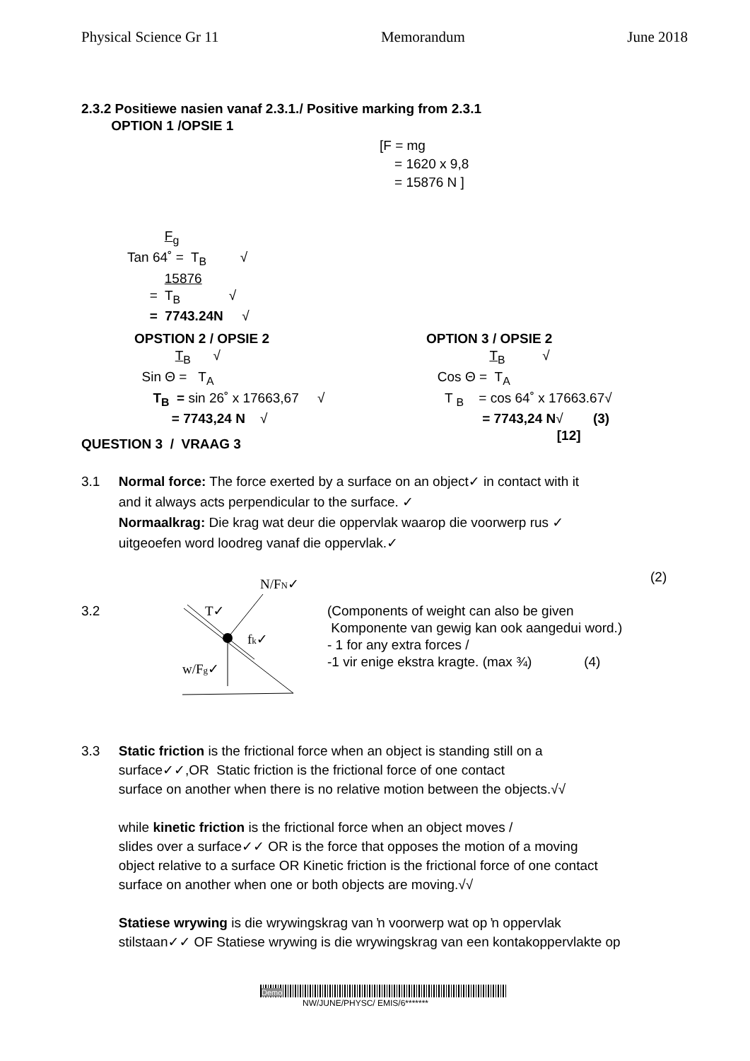Physical Science Gr 11 Memorandum June 2018
2.3.2 Positiewe nasien vanaf 2.3.1./ Positive marking from 2.3.1 OPTION 1 /OPSIE 1
[F = mg = 1620 x 9,8 = 15876 N ]
F<sub>g</sub> Tan 64˚ = T<sub>B</sub> √ 15876 = T<sub>B</sub> √ = 7743.24N √
OPSTION 2 / OPSIE 2 T<sub>B</sub> √ Sin Θ = T<sub>A</sub> T<sub>B</sub> = sin 26˚ x 17663,67 √ = 7743,24 N √
OPTION 3 / OPSIE 2 T<sub>B</sub> √ Cos Θ = T<sub>A</sub> T <sub>B</sub> = cos 64˚ x 17663.67√ = 7743,24 N√ (3) [12]
QUESTION 3 / VRAAG 3
3.1 Normal force: The force exerted by a surface on an object✓ in contact with it and it always acts perpendicular to the surface. ✓ Normaalkrag: Die krag wat deur die oppervlak waarop die voorwerp rus ✓ uitgeoefen word loodreg vanaf die oppervlak.✓
(2)
3.2
N/FN✓
T✓
fk✓
w/Fg✓
(Components of weight can also be given Komponente van gewig kan ook aangedui word.) - 1 for any extra forces / -1 vir enige ekstra kragte. (max ¾) (4)
3.3 Static friction is the frictional force when an object is standing still on a surface✓✓,OR Static friction is the frictional force of one contact surface on another when there is no relative motion between the objects.√√ while kinetic friction is the frictional force when an object moves / slides over a surface✓✓ OR is the force that opposes the motion of a moving object relative to a surface OR Kinetic friction is the frictional force of one contact surface on another when one or both objects are moving.√√ Statiese wrywing is die wrywingskrag van ŉ voorwerp wat op ŉ oppervlak stilstaan✓✓ OF Statiese wrywing is die wrywingskrag van een kontakoppervlakte op
Demo
NW/JUNE/PHYSC/ EMIS/6*******